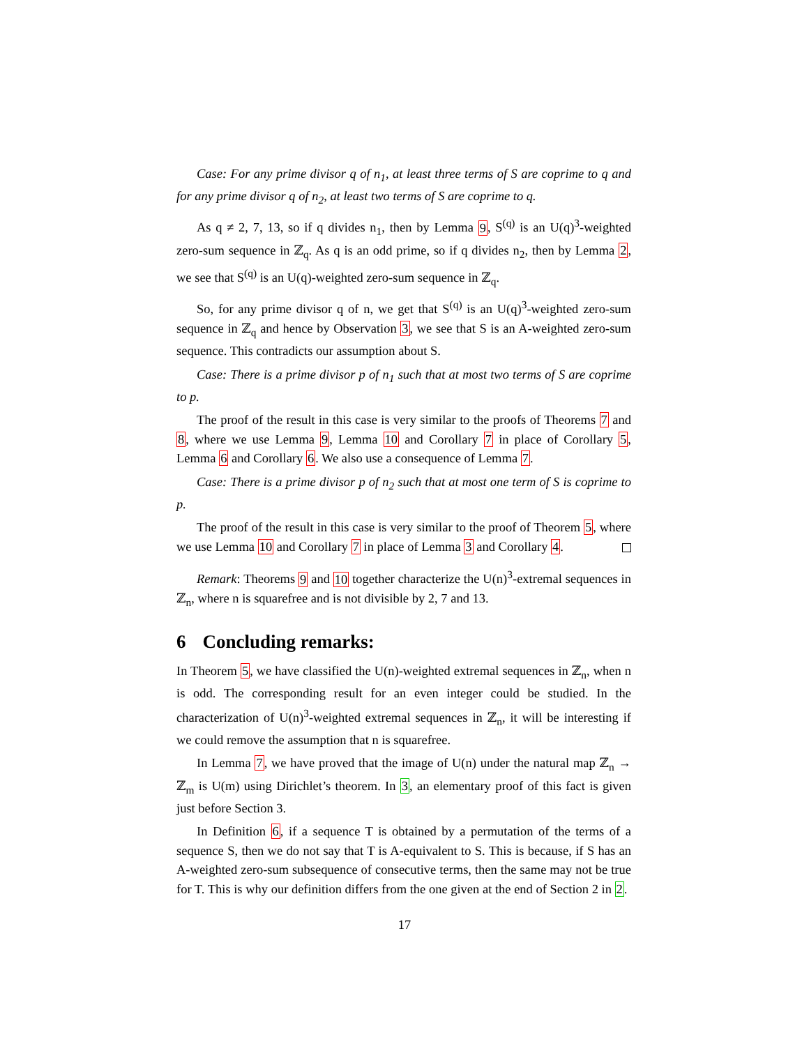Case: For any prime divisor q of n<sub>1</sub>, at least three terms of S are coprime to q and for any prime divisor q of n<sub>2</sub>, at least two terms of S are coprime to q.
As q ≠ 2, 7, 13, so if q divides n<sub>1</sub>, then by Lemma 9, S<sup>(q)</sup> is an U(q)<sup>3</sup>-weighted zero-sum sequence in ℤ<sub>q</sub>. As q is an odd prime, so if q divides n<sub>2</sub>, then by Lemma 2, we see that S<sup>(q)</sup> is an U(q)-weighted zero-sum sequence in ℤ<sub>q</sub>.
So, for any prime divisor q of n, we get that S<sup>(q)</sup> is an U(q)<sup>3</sup>-weighted zero-sum sequence in ℤ<sub>q</sub> and hence by Observation 3, we see that S is an A-weighted zero-sum sequence. This contradicts our assumption about S.
Case: There is a prime divisor p of n<sub>1</sub> such that at most two terms of S are coprime to p.
The proof of the result in this case is very similar to the proofs of Theorems 7 and 8, where we use Lemma 9, Lemma 10 and Corollary 7 in place of Corollary 5, Lemma 6 and Corollary 6. We also use a consequence of Lemma 7.
Case: There is a prime divisor p of n<sub>2</sub> such that at most one term of S is coprime to p.
The proof of the result in this case is very similar to the proof of Theorem 5, where we use Lemma 10 and Corollary 7 in place of Lemma 3 and Corollary 4.
Remark: Theorems 9 and 10 together characterize the U(n)<sup>3</sup>-extremal sequences in ℤ<sub>n</sub>, where n is squarefree and is not divisible by 2, 7 and 13.
6 Concluding remarks:
In Theorem 5, we have classified the U(n)-weighted extremal sequences in ℤ<sub>n</sub>, when n is odd. The corresponding result for an even integer could be studied. In the characterization of U(n)<sup>3</sup>-weighted extremal sequences in ℤ<sub>n</sub>, it will be interesting if we could remove the assumption that n is squarefree.
In Lemma 7, we have proved that the image of U(n) under the natural map ℤ<sub>n</sub> → ℤ<sub>m</sub> is U(m) using Dirichlet’s theorem. In 3, an elementary proof of this fact is given just before Section 3.
In Definition 6, if a sequence T is obtained by a permutation of the terms of a sequence S, then we do not say that T is A-equivalent to S. This is because, if S has an A-weighted zero-sum subsequence of consecutive terms, then the same may not be true for T. This is why our definition differs from the one given at the end of Section 2 in 2.
17